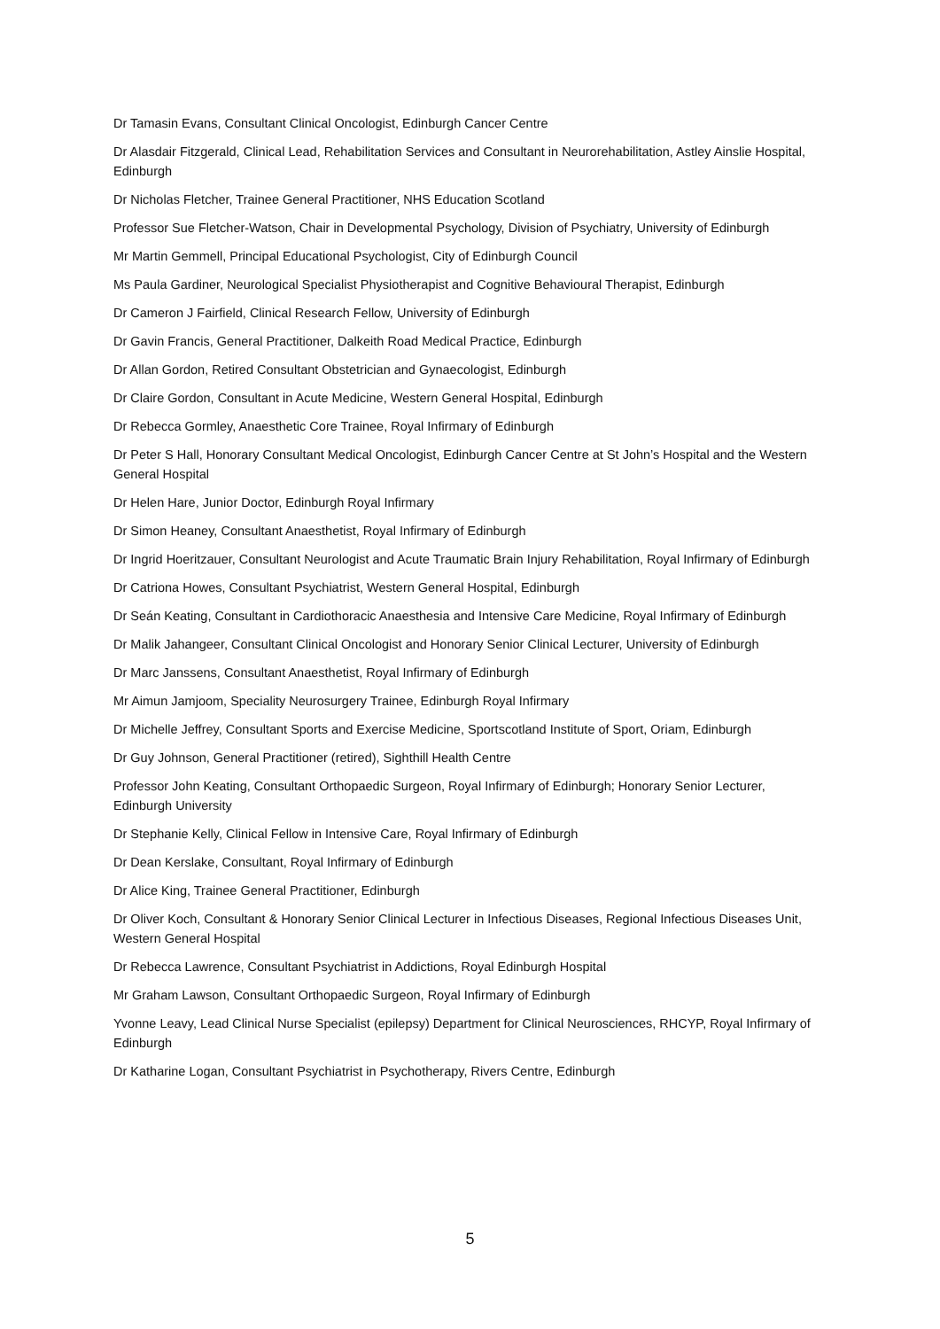Dr Tamasin Evans, Consultant Clinical Oncologist, Edinburgh Cancer Centre
Dr Alasdair Fitzgerald, Clinical Lead, Rehabilitation Services and Consultant in Neurorehabilitation, Astley Ainslie Hospital, Edinburgh
Dr Nicholas Fletcher, Trainee General Practitioner, NHS Education Scotland
Professor Sue Fletcher-Watson, Chair in Developmental Psychology, Division of Psychiatry, University of Edinburgh
Mr Martin Gemmell, Principal Educational Psychologist, City of Edinburgh Council
Ms Paula Gardiner, Neurological Specialist Physiotherapist and Cognitive Behavioural Therapist, Edinburgh
Dr Cameron J Fairfield, Clinical Research Fellow, University of Edinburgh
Dr Gavin Francis, General Practitioner, Dalkeith Road Medical Practice, Edinburgh
Dr Allan Gordon, Retired Consultant Obstetrician and Gynaecologist, Edinburgh
Dr Claire Gordon, Consultant in Acute Medicine, Western General Hospital, Edinburgh
Dr Rebecca Gormley, Anaesthetic Core Trainee, Royal Infirmary of Edinburgh
Dr Peter S Hall, Honorary Consultant Medical Oncologist, Edinburgh Cancer Centre at St John’s Hospital and the Western General Hospital
Dr Helen Hare, Junior Doctor, Edinburgh Royal Infirmary
Dr Simon Heaney, Consultant Anaesthetist, Royal Infirmary of Edinburgh
Dr Ingrid Hoeritzauer, Consultant Neurologist and Acute Traumatic Brain Injury Rehabilitation, Royal Infirmary of Edinburgh
Dr Catriona Howes, Consultant Psychiatrist, Western General Hospital, Edinburgh
Dr Seán Keating, Consultant in Cardiothoracic Anaesthesia and Intensive Care Medicine, Royal Infirmary of Edinburgh
Dr Malik Jahangeer, Consultant Clinical Oncologist and Honorary Senior Clinical Lecturer, University of Edinburgh
Dr Marc Janssens, Consultant Anaesthetist, Royal Infirmary of Edinburgh
Mr Aimun Jamjoom, Speciality Neurosurgery Trainee, Edinburgh Royal Infirmary
Dr Michelle Jeffrey, Consultant Sports and Exercise Medicine, Sportscotland Institute of Sport, Oriam, Edinburgh
Dr Guy Johnson, General Practitioner (retired), Sighthill Health Centre
Professor John Keating, Consultant Orthopaedic Surgeon, Royal Infirmary of Edinburgh; Honorary Senior Lecturer, Edinburgh University
Dr Stephanie Kelly, Clinical Fellow in Intensive Care, Royal Infirmary of Edinburgh
Dr Dean Kerslake, Consultant, Royal Infirmary of Edinburgh
Dr Alice King, Trainee General Practitioner, Edinburgh
Dr Oliver Koch, Consultant & Honorary Senior Clinical Lecturer in Infectious Diseases, Regional Infectious Diseases Unit, Western General Hospital
Dr Rebecca Lawrence, Consultant Psychiatrist in Addictions, Royal Edinburgh Hospital
Mr Graham Lawson, Consultant Orthopaedic Surgeon, Royal Infirmary of Edinburgh
Yvonne Leavy, Lead Clinical Nurse Specialist (epilepsy) Department for Clinical Neurosciences, RHCYP, Royal Infirmary of Edinburgh
Dr Katharine Logan, Consultant Psychiatrist in Psychotherapy, Rivers Centre, Edinburgh
5